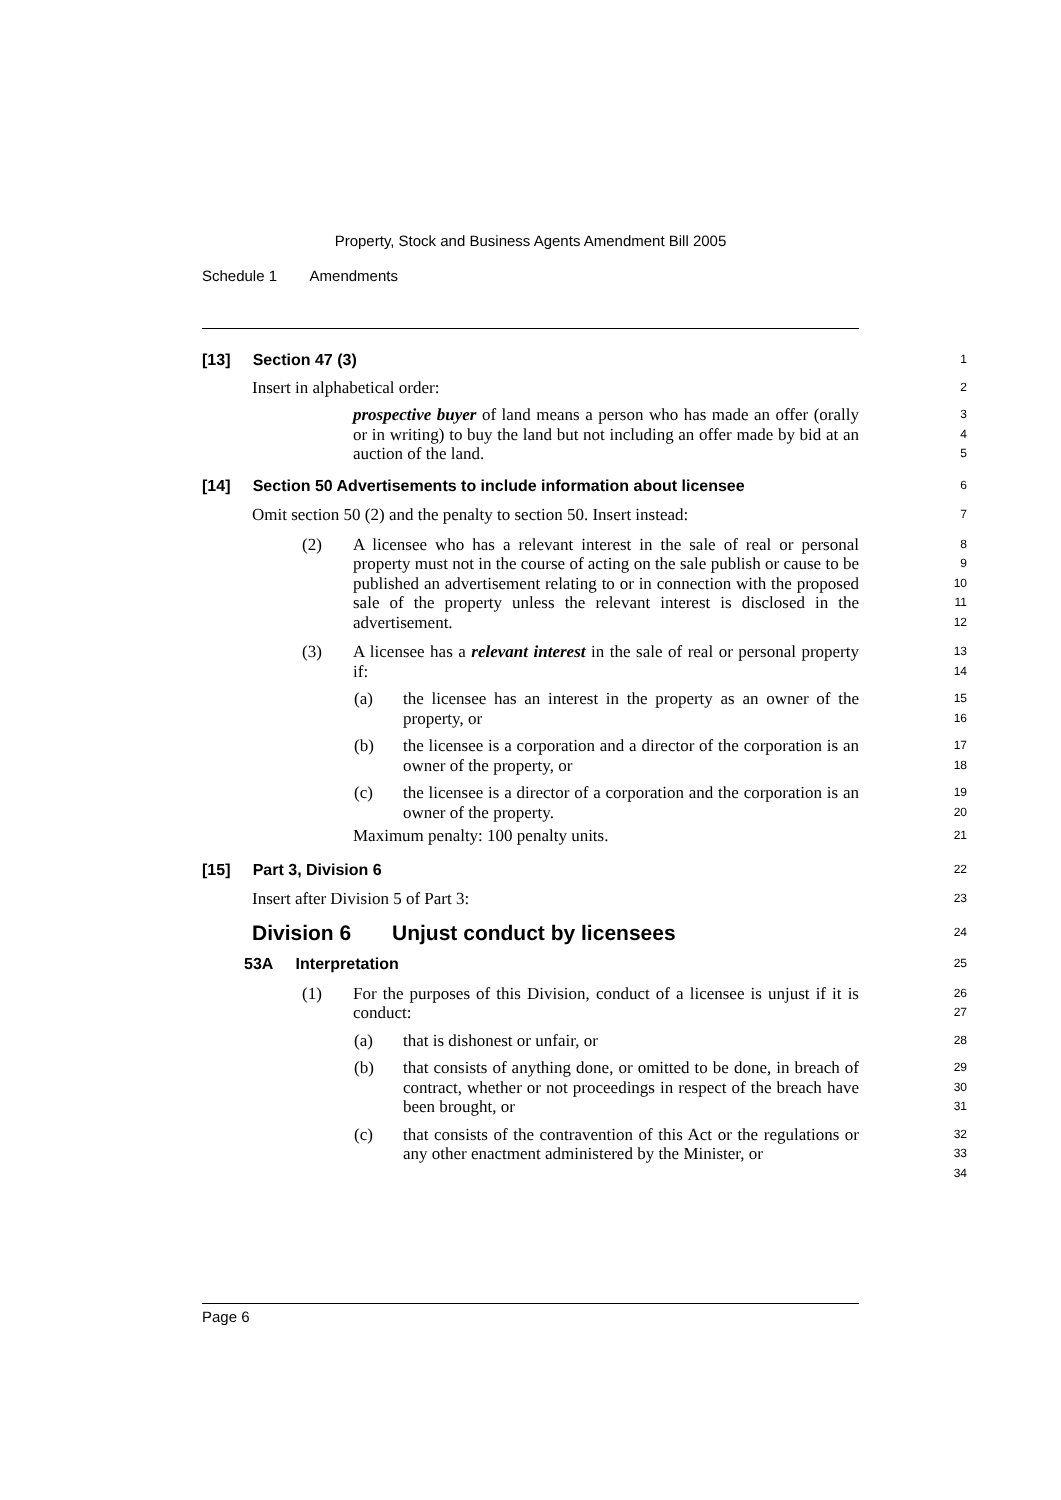Property, Stock and Business Agents Amendment Bill 2005
Schedule 1 Amendments
[13] Section 47 (3)
1
Insert in alphabetical order:
2
prospective buyer of land means a person who has made an offer (orally or in writing) to buy the land but not including an offer made by bid at an auction of the land.
3
4
5
[14] Section 50 Advertisements to include information about licensee
6
Omit section 50 (2) and the penalty to section 50. Insert instead:
7
(2) A licensee who has a relevant interest in the sale of real or personal property must not in the course of acting on the sale publish or cause to be published an advertisement relating to or in connection with the proposed sale of the property unless the relevant interest is disclosed in the advertisement.
8
9
10
11
12
(3) A licensee has a relevant interest in the sale of real or personal property if:
13
14
(a) the licensee has an interest in the property as an owner of the property, or
15
16
(b) the licensee is a corporation and a director of the corporation is an owner of the property, or
17
18
(c) the licensee is a director of a corporation and the corporation is an owner of the property.
19
20
Maximum penalty: 100 penalty units.
21
[15] Part 3, Division 6
22
Insert after Division 5 of Part 3:
23
Division 6 Unjust conduct by licensees
24
53A Interpretation
25
(1) For the purposes of this Division, conduct of a licensee is unjust if it is conduct:
26
27
(a) that is dishonest or unfair, or
28
(b) that consists of anything done, or omitted to be done, in breach of contract, whether or not proceedings in respect of the breach have been brought, or
29
30
31
(c) that consists of the contravention of this Act or the regulations or any other enactment administered by the Minister, or
32
33
34
Page 6